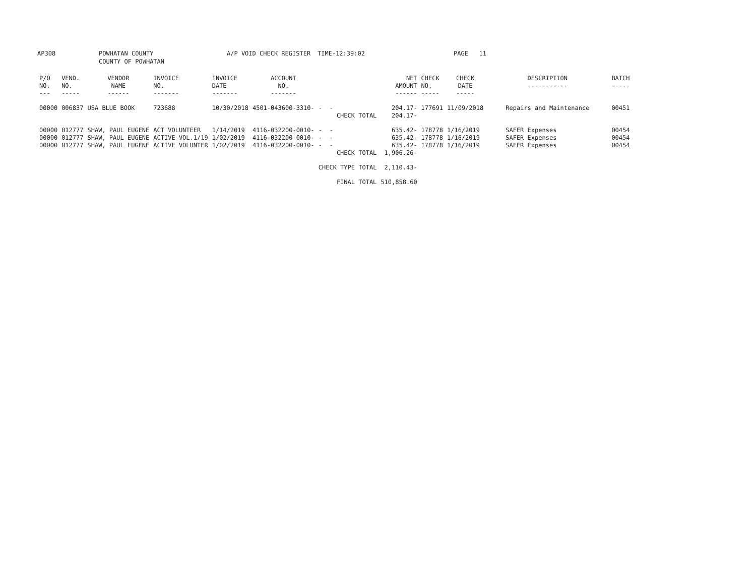AP308 POWHATAN COUNTY
COUNTY OF POWHATAN
A/P VOID CHECK REGISTER TIME-12:39:02 PAGE 11
| P/O NO. --- | VEND. NO. ----- | VENDOR NAME ------ | INVOICE NO. ------- | INVOICE DATE ------- | ACCOUNT NO. ------- | | NET AMOUNT ------ | CHECK NO. ----- | CHECK DATE ----- | DESCRIPTION ----------- | BATCH ----- |
| --- | --- | --- | --- | --- | --- | --- | --- | --- | --- | --- | --- |
| 00000 | 006837 | USA BLUE BOOK | 723688 | 10/30/2018 | 4501-043600-3310- | - - | 204.17- | 177691 | 11/09/2018 | Repairs and Maintenance | 00451 |
| | | | | | | CHECK TOTAL | 204.17- | | | | |
| 00000 | 012777 | SHAW, PAUL EUGENE | ACT VOLUNTEER | 1/14/2019 | 4116-032200-0010- | - - | 635.42- | 178778 | 1/16/2019 | SAFER Expenses | 00454 |
| 00000 | 012777 | SHAW, PAUL EUGENE | ACTIVE VOL.1/19 | 1/02/2019 | 4116-032200-0010- | - - | 635.42- | 178778 | 1/16/2019 | SAFER Expenses | 00454 |
| 00000 | 012777 | SHAW, PAUL EUGENE | ACTIVE VOLUNTER | 1/02/2019 | 4116-032200-0010- | - - | 635.42- | 178778 | 1/16/2019 | SAFER Expenses | 00454 |
| | | | | | | CHECK TOTAL | 1,906.26- | | | | |
| | | | | | | CHECK TYPE TOTAL | 2,110.43- | | | | |
| | | | | | | FINAL TOTAL | 510,858.60 | | | | |